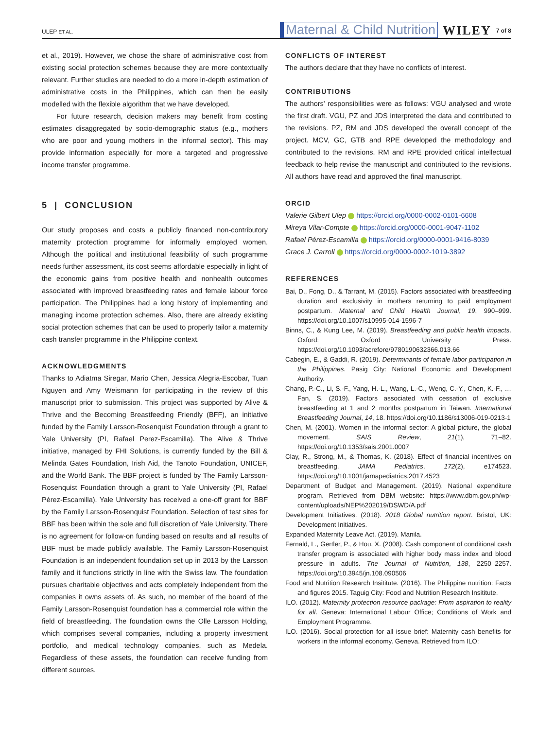ULEP ET AL. Maternal & Child Nutrition WILEY 7 of 8
et al., 2019). However, we chose the share of administrative cost from existing social protection schemes because they are more contextually relevant. Further studies are needed to do a more in-depth estimation of administrative costs in the Philippines, which can then be easily modelled with the flexible algorithm that we have developed.
For future research, decision makers may benefit from costing estimates disaggregated by socio-demographic status (e.g., mothers who are poor and young mothers in the informal sector). This may provide information especially for more a targeted and progressive income transfer programme.
5 | CONCLUSION
Our study proposes and costs a publicly financed non-contributory maternity protection programme for informally employed women. Although the political and institutional feasibility of such programme needs further assessment, its cost seems affordable especially in light of the economic gains from positive health and nonhealth outcomes associated with improved breastfeeding rates and female labour force participation. The Philippines had a long history of implementing and managing income protection schemes. Also, there are already existing social protection schemes that can be used to properly tailor a maternity cash transfer programme in the Philippine context.
ACKNOWLEDGMENTS
Thanks to Adiatma Siregar, Mario Chen, Jessica Alegria-Escobar, Tuan Nguyen and Amy Weismann for participating in the review of this manuscript prior to submission. This project was supported by Alive & Thrive and the Becoming Breastfeeding Friendly (BFF), an initiative funded by the Family Larsson-Rosenquist Foundation through a grant to Yale University (PI, Rafael Perez-Escamilla). The Alive & Thrive initiative, managed by FHI Solutions, is currently funded by the Bill & Melinda Gates Foundation, Irish Aid, the Tanoto Foundation, UNICEF, and the World Bank. The BBF project is funded by The Family Larsson-Rosenquist Foundation through a grant to Yale University (PI, Rafael Pérez-Escamilla). Yale University has received a one-off grant for BBF by the Family Larsson-Rosenquist Foundation. Selection of test sites for BBF has been within the sole and full discretion of Yale University. There is no agreement for follow-on funding based on results and all results of BBF must be made publicly available. The Family Larsson-Rosenquist Foundation is an independent foundation set up in 2013 by the Larsson family and it functions strictly in line with the Swiss law. The foundation pursues charitable objectives and acts completely independent from the companies it owns assets of. As such, no member of the board of the Family Larsson-Rosenquist foundation has a commercial role within the field of breastfeeding. The foundation owns the Olle Larsson Holding, which comprises several companies, including a property investment portfolio, and medical technology companies, such as Medela. Regardless of these assets, the foundation can receive funding from different sources.
CONFLICTS OF INTEREST
The authors declare that they have no conflicts of interest.
CONTRIBUTIONS
The authors' responsibilities were as follows: VGU analysed and wrote the first draft. VGU, PZ and JDS interpreted the data and contributed to the revisions. PZ, RM and JDS developed the overall concept of the project. MCV, GC, GTB and RPE developed the methodology and contributed to the revisions. RM and RPE provided critical intellectual feedback to help revise the manuscript and contributed to the revisions. All authors have read and approved the final manuscript.
ORCID
Valerie Gilbert Ulep https://orcid.org/0000-0002-0101-6608
Mireya Vilar-Compte https://orcid.org/0000-0001-9047-1102
Rafael Pérez-Escamilla https://orcid.org/0000-0001-9416-8039
Grace J. Carroll https://orcid.org/0000-0002-1019-3892
REFERENCES
Bai, D., Fong, D., & Tarrant, M. (2015). Factors associated with breastfeeding duration and exclusivity in mothers returning to paid employment postpartum. Maternal and Child Health Journal, 19, 990–999. https://doi.org/10.1007/s10995-014-1596-7
Binns, C., & Kung Lee, M. (2019). Breastfeeding and public health impacts. Oxford: Oxford University Press. https://doi.org/10.1093/acrefore/9780190632366.013.66
Cabegin, E., & Gaddi, R. (2019). Determinants of female labor participation in the Philippines. Pasig City: National Economic and Development Authority.
Chang, P.-C., Li, S.-F., Yang, H.-L., Wang, L.-C., Weng, C.-Y., Chen, K.-F., … Fan, S. (2019). Factors associated with cessation of exclusive breastfeeding at 1 and 2 months postpartum in Taiwan. International Breastfeeding Journal, 14, 18. https://doi.org/10.1186/s13006-019-0213-1
Chen, M. (2001). Women in the informal sector: A global picture, the global movement. SAIS Review, 21(1), 71–82. https://doi.org/10.1353/sais.2001.0007
Clay, R., Strong, M., & Thomas, K. (2018). Effect of financial incentives on breastfeeding. JAMA Pediatrics, 172(2), e174523. https://doi.org/10.1001/jamapediatrics.2017.4523
Department of Budget and Management. (2019). National expenditure program. Retrieved from DBM website: https://www.dbm.gov.ph/wp-content/uploads/NEP%202019/DSWD/A.pdf
Development Initiatives. (2018). 2018 Global nutrition report. Bristol, UK: Development Initiatives.
Expanded Maternity Leave Act. (2019). Manila.
Fernald, L., Gertler, P., & Hou, X. (2008). Cash component of conditional cash transfer program is associated with higher body mass index and blood pressure in adults. The Journal of Nutrition, 138, 2250–2257. https://doi.org/10.3945/jn.108.090506
Food and Nutrition Research Insititute. (2016). The Philippine nutrition: Facts and figures 2015. Taguig City: Food and Nutrition Research Insititute.
ILO. (2012). Maternity protection resource package: From aspiration to reality for all. Geneva: International Labour Office; Conditions of Work and Employment Programme.
ILO. (2016). Social protection for all issue brief: Maternity cash benefits for workers in the informal economy. Geneva. Retrieved from ILO: